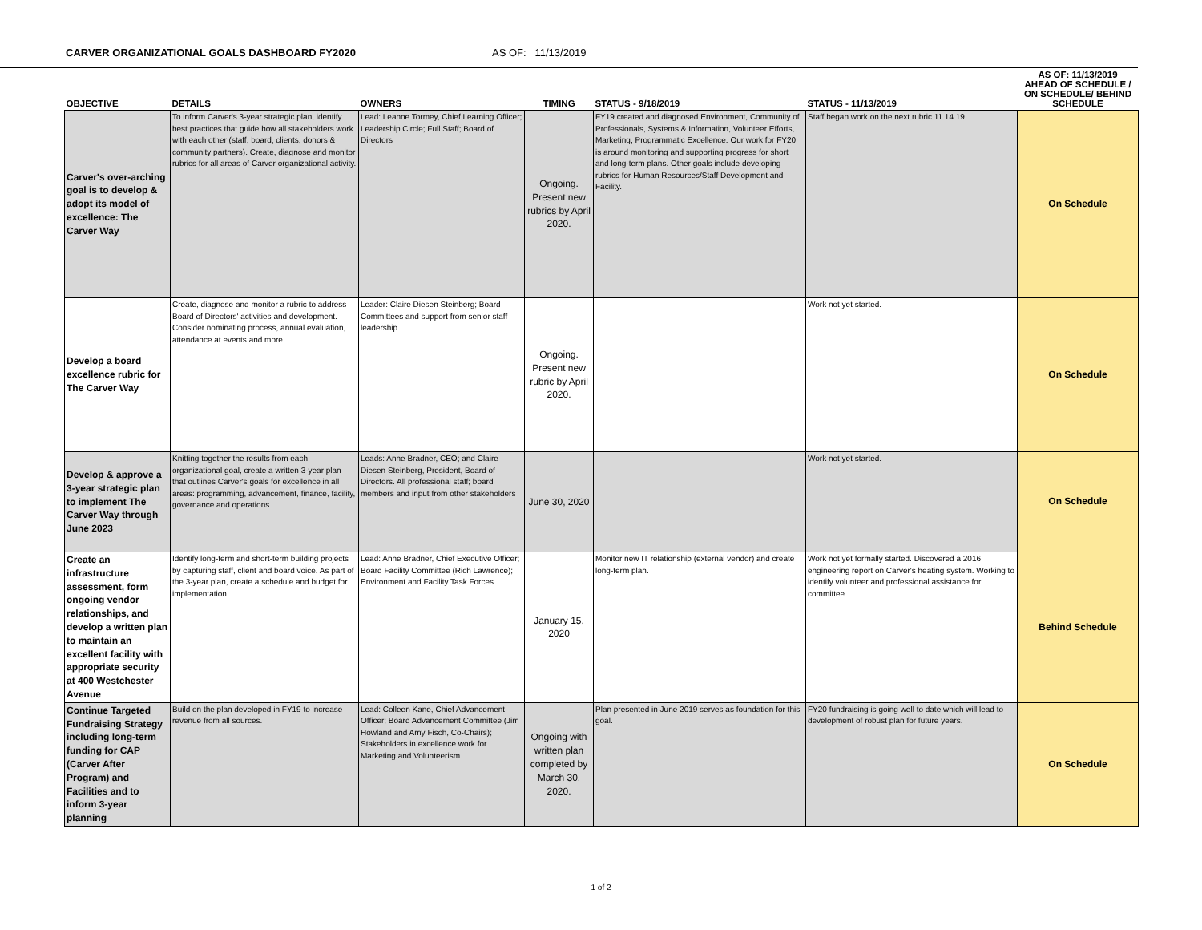CARVER ORGANIZATIONAL GOALS DASHBOARD FY2020 AS OF: 11/13/2019
| OBJECTIVE | DETAILS | OWNERS | TIMING | STATUS - 9/18/2019 | STATUS - 11/13/2019 | AS OF: 11/13/2019 AHEAD OF SCHEDULE / ON SCHEDULE/ BEHIND SCHEDULE |
| --- | --- | --- | --- | --- | --- | --- |
| Carver's over-arching goal is to develop & adopt its model of excellence: The Carver Way | To inform Carver's 3-year strategic plan, identify best practices that guide how all stakeholders work with each other (staff, board, clients, donors & community partners). Create, diagnose and monitor rubrics for all areas of Carver organizational activity. | Lead: Leanne Tormey, Chief Learning Officer; Leadership Circle; Full Staff; Board of Directors | Ongoing. Present new rubrics by April 2020. | FY19 created and diagnosed Environment, Community of Professionals, Systems & Information, Volunteer Efforts, Marketing, Programmatic Excellence. Our work for FY20 is around monitoring and supporting progress for short and long-term plans. Other goals include developing rubrics for Human Resources/Staff Development and Facility. | Staff began work on the next rubric 11.14.19 | On Schedule |
| Develop a board excellence rubric for The Carver Way | Create, diagnose and monitor a rubric to address Board of Directors' activities and development. Consider nominating process, annual evaluation, attendance at events and more. | Leader: Claire Diesen Steinberg; Board Committees and support from senior staff leadership | Ongoing. Present new rubric by April 2020. | | Work not yet started. | On Schedule |
| Develop & approve a 3-year strategic plan to implement The Carver Way through June 2023 | Knitting together the results from each organizational goal, create a written 3-year plan that outlines Carver's goals for excellence in all areas: programming, advancement, finance, facility, governance and operations. | Leads: Anne Bradner, CEO; and Claire Diesen Steinberg, President, Board of Directors. All professional staff; board members and input from other stakeholders | June 30, 2020 | | Work not yet started. | On Schedule |
| Create an infrastructure assessment, form ongoing vendor relationships, and develop a written plan to maintain an excellent facility with appropriate security at 400 Westchester Avenue | Identify long-term and short-term building projects by capturing staff, client and board voice. As part of the 3-year plan, create a schedule and budget for implementation. | Lead: Anne Bradner, Chief Executive Officer; Board Facility Committee (Rich Lawrence); Environment and Facility Task Forces | January 15, 2020 | Monitor new IT relationship (external vendor) and create long-term plan. | Work not yet formally started. Discovered a 2016 engineering report on Carver's heating system. Working to identify volunteer and professional assistance for committee. | Behind Schedule |
| Continue Targeted Fundraising Strategy including long-term funding for CAP (Carver After Program) and Facilities and to inform 3-year planning | Build on the plan developed in FY19 to increase revenue from all sources. | Lead: Colleen Kane, Chief Advancement Officer; Board Advancement Committee (Jim Howland and Amy Fisch, Co-Chairs); Stakeholders in excellence work for Marketing and Volunteerism | Ongoing with written plan completed by March 30, 2020. | Plan presented in June 2019 serves as foundation for this goal. | FY20 fundraising is going well to date which will lead to development of robust plan for future years. | On Schedule |
1 of 2